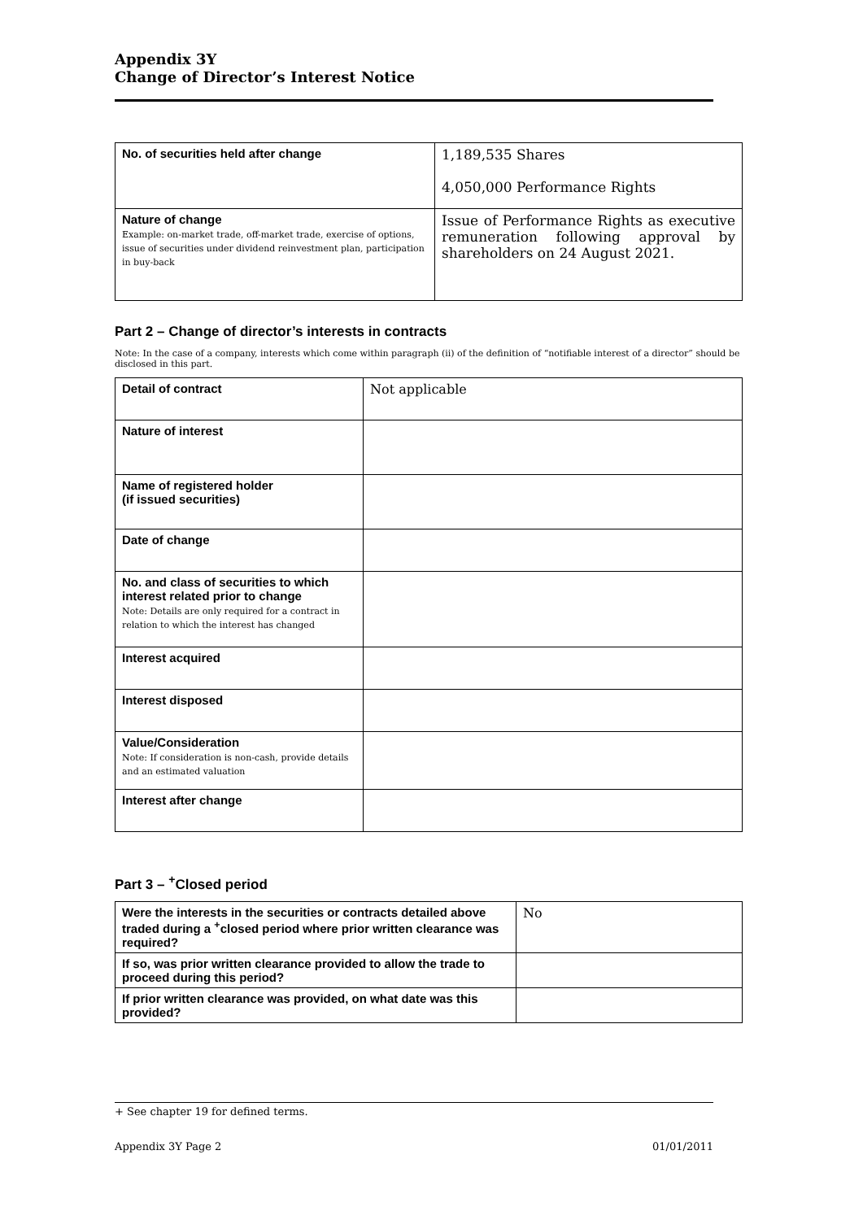Appendix 3Y
Change of Director’s Interest Notice
| No. of securities held after change | 1,189,535 Shares 4,050,000 Performance Rights |
| Nature of change Example: on-market trade, off-market trade, exercise of options, issue of securities under dividend reinvestment plan, participation in buy-back | Issue of Performance Rights as executive remuneration following approval by shareholders on 24 August 2021. |
Part 2 – Change of director’s interests in contracts
Note: In the case of a company, interests which come within paragraph (ii) of the definition of “notifiable interest of a director” should be disclosed in this part.
| Detail of contract | Not applicable |
| Nature of interest | |
| Name of registered holder (if issued securities) | |
| Date of change | |
| No. and class of securities to which interest related prior to change Note: Details are only required for a contract in relation to which the interest has changed | |
| Interest acquired | |
| Interest disposed | |
| Value/Consideration Note: If consideration is non-cash, provide details and an estimated valuation | |
| Interest after change | |
Part 3 – <sup>+</sup>Closed period
| Were the interests in the securities or contracts detailed above traded during a <sup>+</sup>closed period where prior written clearance was required? | No |
| If so, was prior written clearance provided to allow the trade to proceed during this period? | |
| If prior written clearance was provided, on what date was this provided? | |
+ See chapter 19 for defined terms.
Appendix 3Y Page 2 01/01/2011